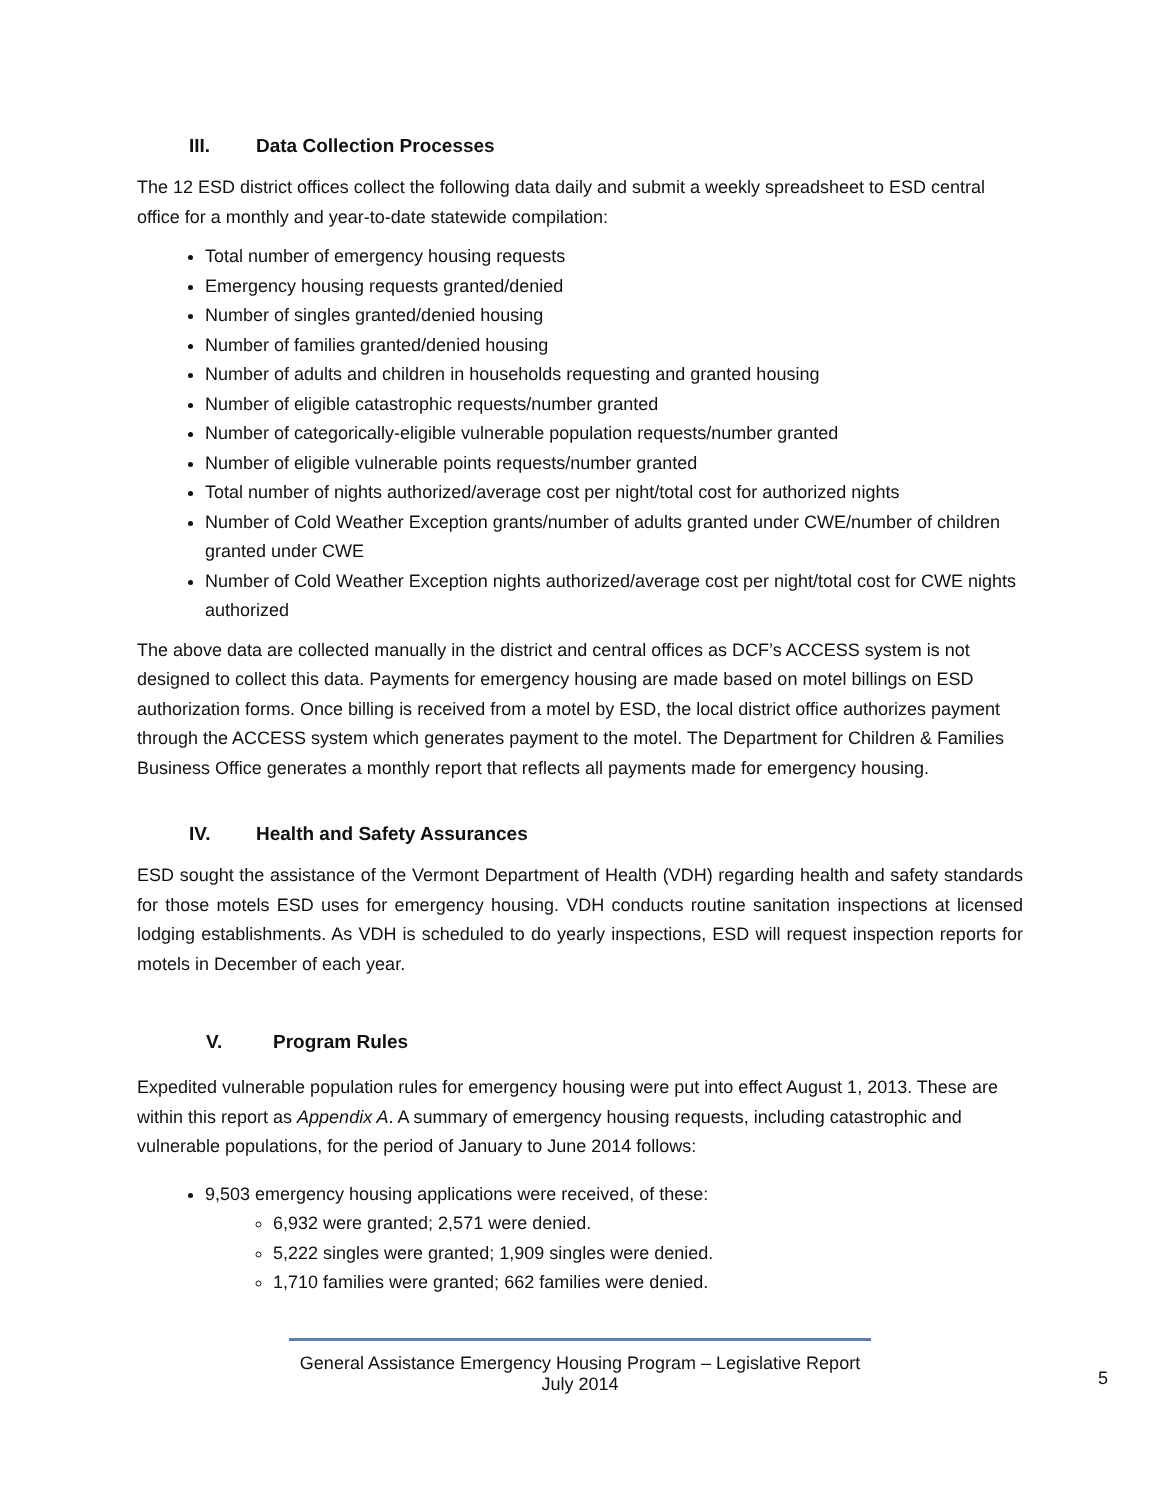III. Data Collection Processes
The 12 ESD district offices collect the following data daily and submit a weekly spreadsheet to ESD central office for a monthly and year-to-date statewide compilation:
Total number of emergency housing requests
Emergency housing requests granted/denied
Number of singles granted/denied housing
Number of families granted/denied housing
Number of adults and children in households requesting and granted housing
Number of eligible catastrophic requests/number granted
Number of categorically-eligible vulnerable population requests/number granted
Number of eligible vulnerable points requests/number granted
Total number of nights authorized/average cost per night/total cost for authorized nights
Number of Cold Weather Exception grants/number of adults granted under CWE/number of children granted under CWE
Number of Cold Weather Exception nights authorized/average cost per night/total cost for CWE nights authorized
The above data are collected manually in the district and central offices as DCF’s ACCESS system is not designed to collect this data. Payments for emergency housing are made based on motel billings on ESD authorization forms. Once billing is received from a motel by ESD, the local district office authorizes payment through the ACCESS system which generates payment to the motel. The Department for Children & Families Business Office generates a monthly report that reflects all payments made for emergency housing.
IV. Health and Safety Assurances
ESD sought the assistance of the Vermont Department of Health (VDH) regarding health and safety standards for those motels ESD uses for emergency housing. VDH conducts routine sanitation inspections at licensed lodging establishments. As VDH is scheduled to do yearly inspections, ESD will request inspection reports for motels in December of each year.
V. Program Rules
Expedited vulnerable population rules for emergency housing were put into effect August 1, 2013. These are within this report as Appendix A. A summary of emergency housing requests, including catastrophic and vulnerable populations, for the period of January to June 2014 follows:
9,503 emergency housing applications were received, of these:
6,932 were granted; 2,571 were denied.
5,222 singles were granted; 1,909 singles were denied.
1,710 families were granted; 662 families were denied.
General Assistance Emergency Housing Program – Legislative Report
July 2014
5